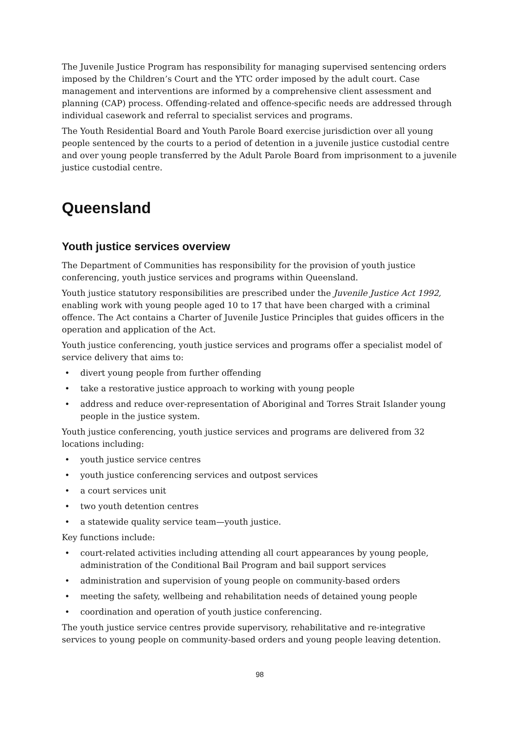The Juvenile Justice Program has responsibility for managing supervised sentencing orders imposed by the Children’s Court and the YTC order imposed by the adult court. Case management and interventions are informed by a comprehensive client assessment and planning (CAP) process. Offending-related and offence-specific needs are addressed through individual casework and referral to specialist services and programs.
The Youth Residential Board and Youth Parole Board exercise jurisdiction over all young people sentenced by the courts to a period of detention in a juvenile justice custodial centre and over young people transferred by the Adult Parole Board from imprisonment to a juvenile justice custodial centre.
Queensland
Youth justice services overview
The Department of Communities has responsibility for the provision of youth justice conferencing, youth justice services and programs within Queensland.
Youth justice statutory responsibilities are prescribed under the Juvenile Justice Act 1992, enabling work with young people aged 10 to 17 that have been charged with a criminal offence. The Act contains a Charter of Juvenile Justice Principles that guides officers in the operation and application of the Act.
Youth justice conferencing, youth justice services and programs offer a specialist model of service delivery that aims to:
• divert young people from further offending
• take a restorative justice approach to working with young people
• address and reduce over-representation of Aboriginal and Torres Strait Islander young people in the justice system.
Youth justice conferencing, youth justice services and programs are delivered from 32 locations including:
• youth justice service centres
• youth justice conferencing services and outpost services
• a court services unit
• two youth detention centres
• a statewide quality service team—youth justice.
Key functions include:
• court-related activities including attending all court appearances by young people, administration of the Conditional Bail Program and bail support services
• administration and supervision of young people on community-based orders
• meeting the safety, wellbeing and rehabilitation needs of detained young people
• coordination and operation of youth justice conferencing.
The youth justice service centres provide supervisory, rehabilitative and re-integrative services to young people on community-based orders and young people leaving detention.
98